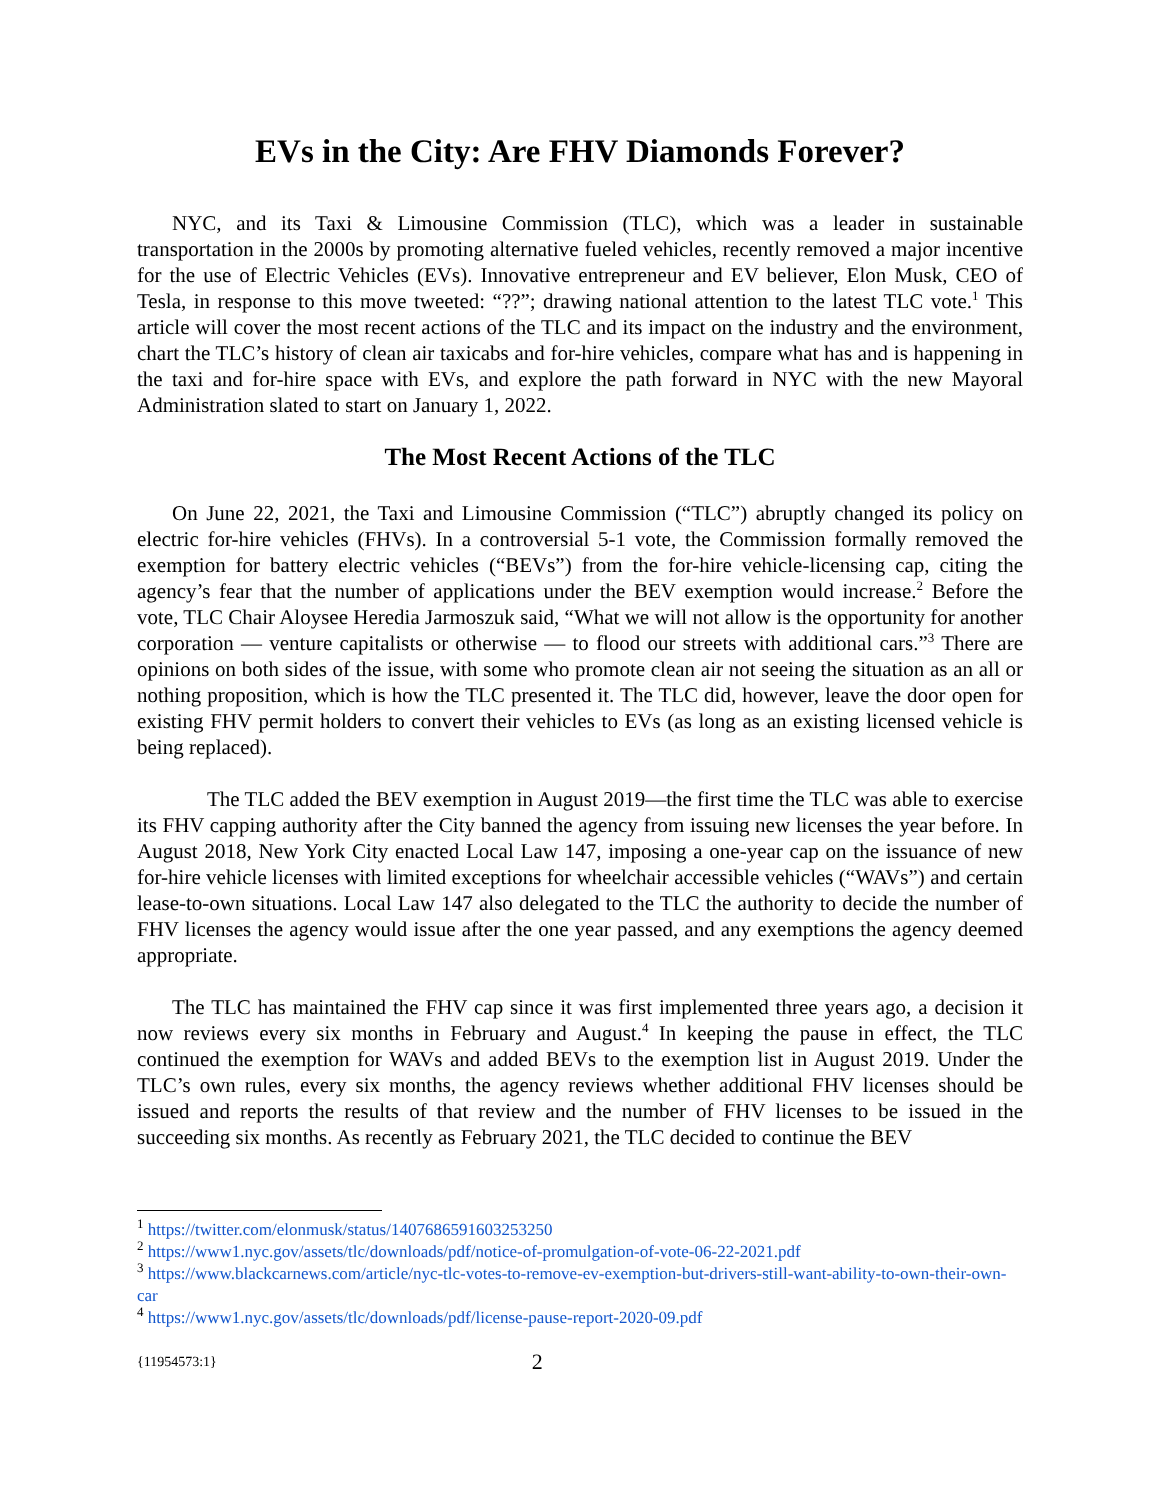EVs in the City: Are FHV Diamonds Forever?
NYC, and its Taxi & Limousine Commission (TLC), which was a leader in sustainable transportation in the 2000s by promoting alternative fueled vehicles, recently removed a major incentive for the use of Electric Vehicles (EVs). Innovative entrepreneur and EV believer, Elon Musk, CEO of Tesla, in response to this move tweeted: “??”; drawing national attention to the latest TLC vote.<sup>1</sup> This article will cover the most recent actions of the TLC and its impact on the industry and the environment, chart the TLC’s history of clean air taxicabs and for-hire vehicles, compare what has and is happening in the taxi and for-hire space with EVs, and explore the path forward in NYC with the new Mayoral Administration slated to start on January 1, 2022.
The Most Recent Actions of the TLC
On June 22, 2021, the Taxi and Limousine Commission (“TLC”) abruptly changed its policy on electric for-hire vehicles (FHVs). In a controversial 5-1 vote, the Commission formally removed the exemption for battery electric vehicles (“BEVs”) from the for-hire vehicle-licensing cap, citing the agency’s fear that the number of applications under the BEV exemption would increase.<sup>2</sup> Before the vote, TLC Chair Aloysee Heredia Jarmoszuk said, “What we will not allow is the opportunity for another corporation — venture capitalists or otherwise — to flood our streets with additional cars.”<sup>3</sup> There are opinions on both sides of the issue, with some who promote clean air not seeing the situation as an all or nothing proposition, which is how the TLC presented it. The TLC did, however, leave the door open for existing FHV permit holders to convert their vehicles to EVs (as long as an existing licensed vehicle is being replaced).
The TLC added the BEV exemption in August 2019—the first time the TLC was able to exercise its FHV capping authority after the City banned the agency from issuing new licenses the year before. In August 2018, New York City enacted Local Law 147, imposing a one-year cap on the issuance of new for-hire vehicle licenses with limited exceptions for wheelchair accessible vehicles (“WAVs”) and certain lease-to-own situations. Local Law 147 also delegated to the TLC the authority to decide the number of FHV licenses the agency would issue after the one year passed, and any exemptions the agency deemed appropriate.
The TLC has maintained the FHV cap since it was first implemented three years ago, a decision it now reviews every six months in February and August.<sup>4</sup> In keeping the pause in effect, the TLC continued the exemption for WAVs and added BEVs to the exemption list in August 2019. Under the TLC’s own rules, every six months, the agency reviews whether additional FHV licenses should be issued and reports the results of that review and the number of FHV licenses to be issued in the succeeding six months. As recently as February 2021, the TLC decided to continue the BEV
<sup>1</sup> https://twitter.com/elonmusk/status/1407686591603253250
<sup>2</sup> https://www1.nyc.gov/assets/tlc/downloads/pdf/notice-of-promulgation-of-vote-06-22-2021.pdf
<sup>3</sup> https://www.blackcarnews.com/article/nyc-tlc-votes-to-remove-ev-exemption-but-drivers-still-want-ability-to-own-their-own-car
<sup>4</sup> https://www1.nyc.gov/assets/tlc/downloads/pdf/license-pause-report-2020-09.pdf
{11954573:1} 2